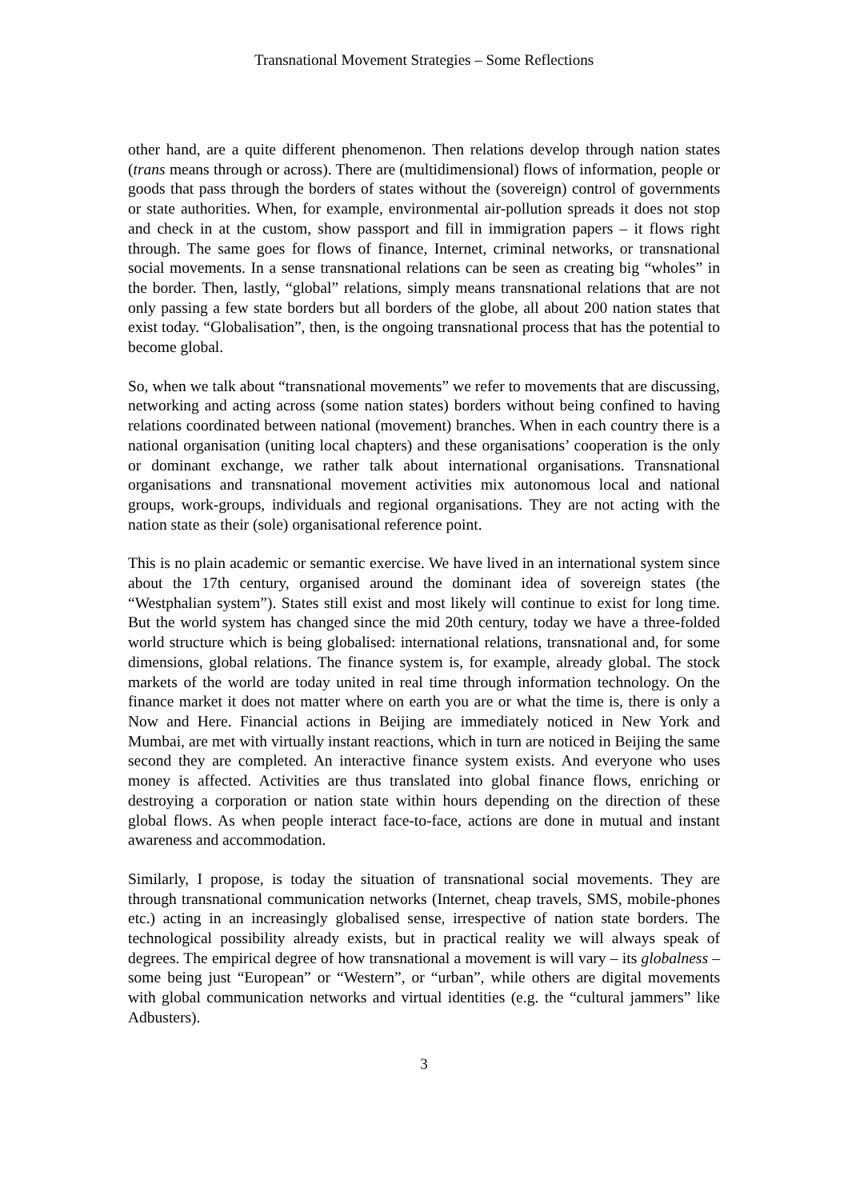Transnational Movement Strategies – Some Reflections
other hand, are a quite different phenomenon. Then relations develop through nation states (trans means through or across). There are (multidimensional) flows of information, people or goods that pass through the borders of states without the (sovereign) control of governments or state authorities. When, for example, environmental air-pollution spreads it does not stop and check in at the custom, show passport and fill in immigration papers – it flows right through. The same goes for flows of finance, Internet, criminal networks, or transnational social movements. In a sense transnational relations can be seen as creating big “wholes” in the border. Then, lastly, “global” relations, simply means transnational relations that are not only passing a few state borders but all borders of the globe, all about 200 nation states that exist today. “Globalisation”, then, is the ongoing transnational process that has the potential to become global.
So, when we talk about “transnational movements” we refer to movements that are discussing, networking and acting across (some nation states) borders without being confined to having relations coordinated between national (movement) branches. When in each country there is a national organisation (uniting local chapters) and these organisations’ cooperation is the only or dominant exchange, we rather talk about international organisations. Transnational organisations and transnational movement activities mix autonomous local and national groups, work-groups, individuals and regional organisations. They are not acting with the nation state as their (sole) organisational reference point.
This is no plain academic or semantic exercise. We have lived in an international system since about the 17th century, organised around the dominant idea of sovereign states (the “Westphalian system”). States still exist and most likely will continue to exist for long time. But the world system has changed since the mid 20th century, today we have a three-folded world structure which is being globalised: international relations, transnational and, for some dimensions, global relations. The finance system is, for example, already global. The stock markets of the world are today united in real time through information technology. On the finance market it does not matter where on earth you are or what the time is, there is only a Now and Here. Financial actions in Beijing are immediately noticed in New York and Mumbai, are met with virtually instant reactions, which in turn are noticed in Beijing the same second they are completed. An interactive finance system exists. And everyone who uses money is affected. Activities are thus translated into global finance flows, enriching or destroying a corporation or nation state within hours depending on the direction of these global flows. As when people interact face-to-face, actions are done in mutual and instant awareness and accommodation.
Similarly, I propose, is today the situation of transnational social movements. They are through transnational communication networks (Internet, cheap travels, SMS, mobile-phones etc.) acting in an increasingly globalised sense, irrespective of nation state borders. The technological possibility already exists, but in practical reality we will always speak of degrees. The empirical degree of how transnational a movement is will vary – its globalness – some being just “European” or “Western”, or “urban”, while others are digital movements with global communication networks and virtual identities (e.g. the “cultural jammers” like Adbusters).
3